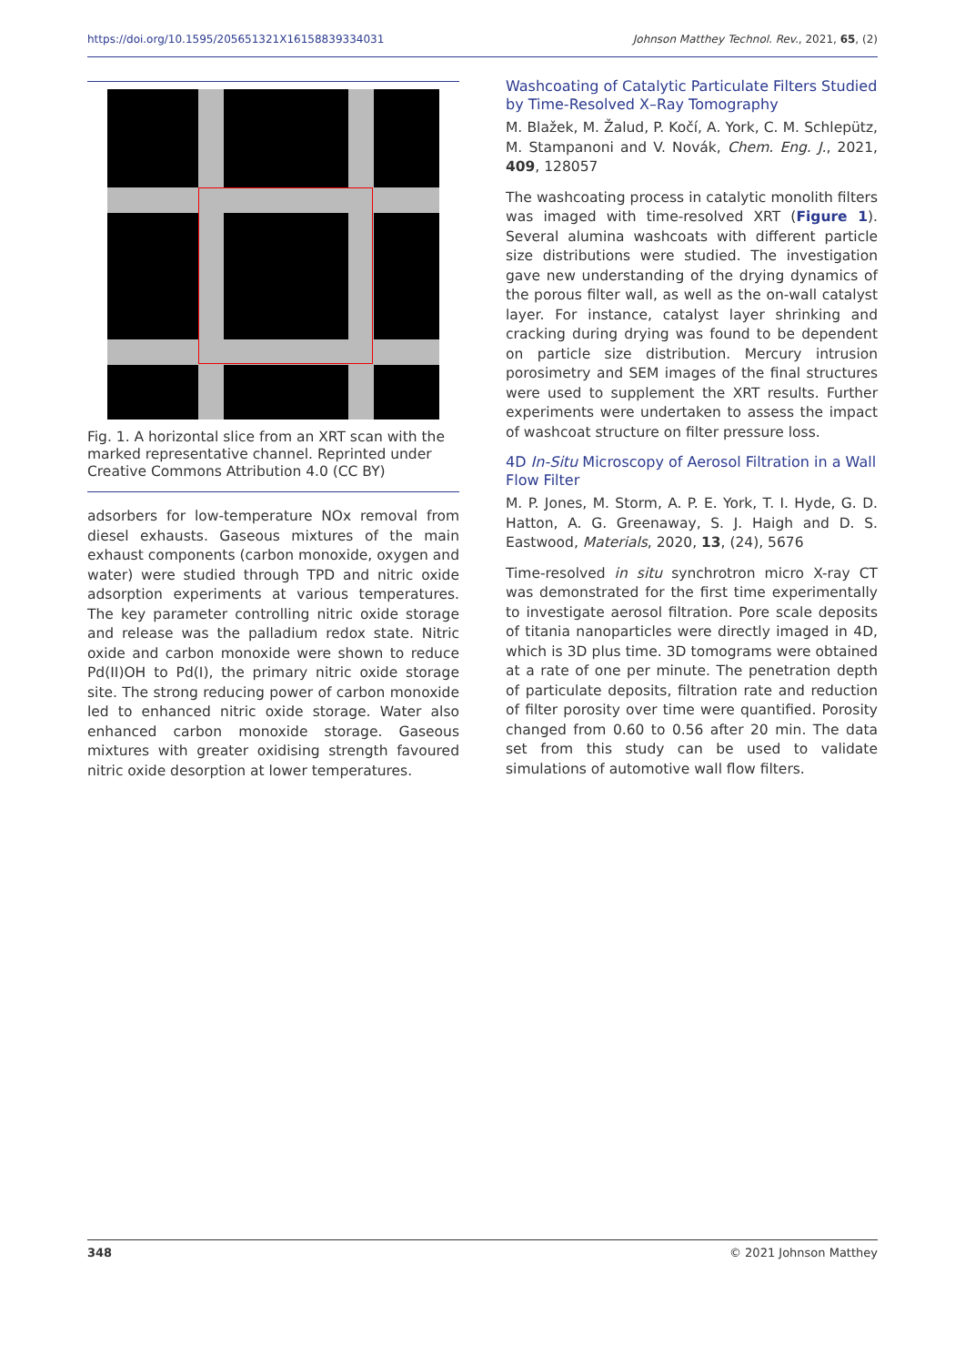https://doi.org/10.1595/205651321X16158839334031 Johnson Matthey Technol. Rev., 2021, 65, (2)
Fig. 1. A horizontal slice from an XRT scan with the marked representative channel. Reprinted under Creative Commons Attribution 4.0 (CC BY)
adsorbers for low-temperature NOx removal from diesel exhausts. Gaseous mixtures of the main exhaust components (carbon monoxide, oxygen and water) were studied through TPD and nitric oxide adsorption experiments at various temperatures. The key parameter controlling nitric oxide storage and release was the palladium redox state. Nitric oxide and carbon monoxide were shown to reduce Pd(II)OH to Pd(I), the primary nitric oxide storage site. The strong reducing power of carbon monoxide led to enhanced nitric oxide storage. Water also enhanced carbon monoxide storage. Gaseous mixtures with greater oxidising strength favoured nitric oxide desorption at lower temperatures.
Washcoating of Catalytic Particulate Filters Studied by Time-Resolved X–Ray Tomography
M. Blažek, M. Žalud, P. Kočí, A. York, C. M. Schlepütz, M. Stampanoni and V. Novák, Chem. Eng. J., 2021, 409, 128057
The washcoating process in catalytic monolith filters was imaged with time-resolved XRT (Figure 1). Several alumina washcoats with different particle size distributions were studied. The investigation gave new understanding of the drying dynamics of the porous filter wall, as well as the on-wall catalyst layer. For instance, catalyst layer shrinking and cracking during drying was found to be dependent on particle size distribution. Mercury intrusion porosimetry and SEM images of the final structures were used to supplement the XRT results. Further experiments were undertaken to assess the impact of washcoat structure on filter pressure loss.
4D In-Situ Microscopy of Aerosol Filtration in a Wall Flow Filter
M. P. Jones, M. Storm, A. P. E. York, T. I. Hyde, G. D. Hatton, A. G. Greenaway, S. J. Haigh and D. S. Eastwood, Materials, 2020, 13, (24), 5676
Time-resolved in situ synchrotron micro X-ray CT was demonstrated for the first time experimentally to investigate aerosol filtration. Pore scale deposits of titania nanoparticles were directly imaged in 4D, which is 3D plus time. 3D tomograms were obtained at a rate of one per minute. The penetration depth of particulate deposits, filtration rate and reduction of filter porosity over time were quantified. Porosity changed from 0.60 to 0.56 after 20 min. The data set from this study can be used to validate simulations of automotive wall flow filters.
348 © 2021 Johnson Matthey